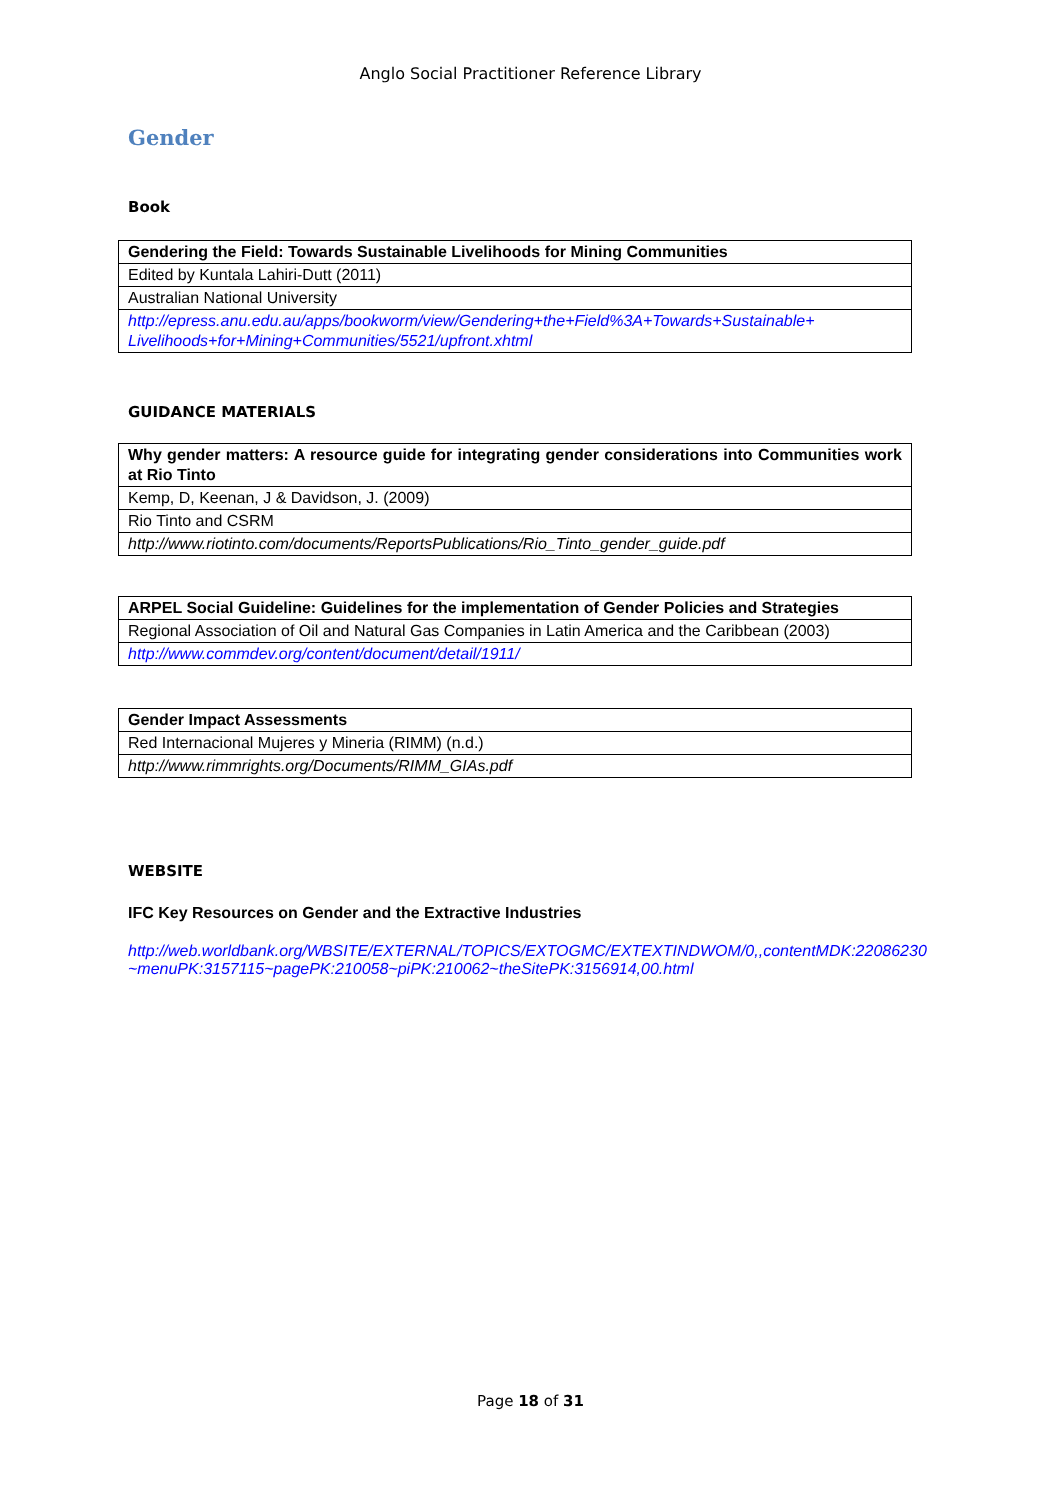Anglo Social Practitioner Reference Library
Gender
Book
| Gendering the Field: Towards Sustainable Livelihoods for Mining Communities |
| Edited by Kuntala Lahiri-Dutt (2011) |
| Australian National University |
| http://epress.anu.edu.au/apps/bookworm/view/Gendering+the+Field%3A+Towards+Sustainable+ Livelihoods+for+Mining+Communities/5521/upfront.xhtml |
GUIDANCE MATERIALS
| Why gender matters: A resource guide for integrating gender considerations into Communities work at Rio Tinto |
| Kemp, D, Keenan, J & Davidson, J. (2009) |
| Rio Tinto and CSRM |
| http://www.riotinto.com/documents/ReportsPublications/Rio_Tinto_gender_guide.pdf |
| ARPEL Social Guideline: Guidelines for the implementation of Gender Policies and Strategies |
| Regional Association of Oil and Natural Gas Companies in Latin America and the Caribbean (2003) |
| http://www.commdev.org/content/document/detail/1911/ |
| Gender Impact Assessments |
| Red Internacional Mujeres y Mineria (RIMM) (n.d.) |
| http://www.rimmrights.org/Documents/RIMM_GIAs.pdf |
WEBSITE
IFC Key Resources on Gender and the Extractive Industries
http://web.worldbank.org/WBSITE/EXTERNAL/TOPICS/EXTOGMC/EXTEXTINDWOM/0,,contentMDK:22086230~menuPK:3157115~pagePK:210058~piPK:210062~theSitePK:3156914,00.html
Page 18 of 31